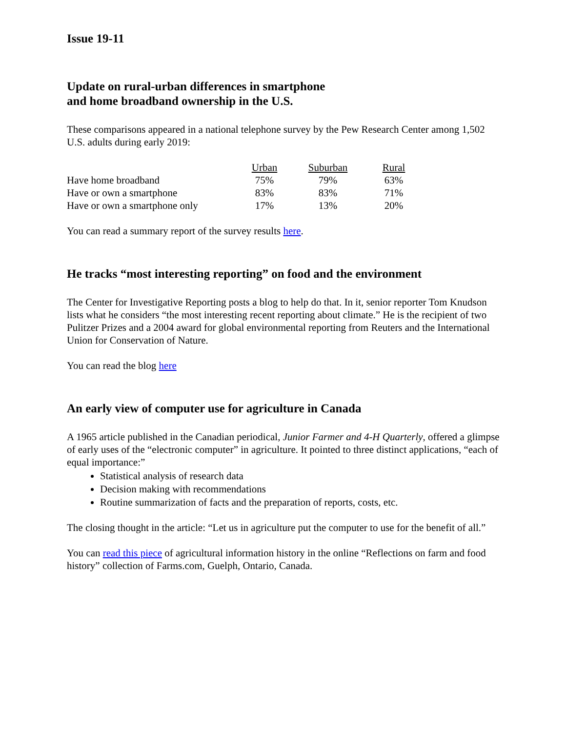Issue 19-11
Update on rural-urban differences in smartphone
and home broadband ownership in the U.S.
These comparisons appeared in a national telephone survey by the Pew Research Center among 1,502 U.S. adults during early 2019:
| | Urban | Suburban | Rural |
| --- | --- | --- | --- |
| Have home broadband | 75% | 79% | 63% |
| Have or own a smartphone | 83% | 83% | 71% |
| Have or own a smartphone only | 17% | 13% | 20% |
You can read a summary report of the survey results here.
He tracks “most interesting reporting” on food and the environment
The Center for Investigative Reporting posts a blog to help do that. In it, senior reporter Tom Knudson lists what he considers “the most interesting recent reporting about climate.” He is the recipient of two Pulitzer Prizes and a 2004 award for global environmental reporting from Reuters and the International Union for Conservation of Nature.
You can read the blog here
An early view of computer use for agriculture in Canada
A 1965 article published in the Canadian periodical, Junior Farmer and 4-H Quarterly, offered a glimpse of early uses of the “electronic computer” in agriculture. It pointed to three distinct applications, “each of equal importance:”
Statistical analysis of research data
Decision making with recommendations
Routine summarization of facts and the preparation of reports, costs, etc.
The closing thought in the article: “Let us in agriculture put the computer to use for the benefit of all.”
You can read this piece of agricultural information history in the online “Reflections on farm and food history” collection of Farms.com, Guelph, Ontario, Canada.